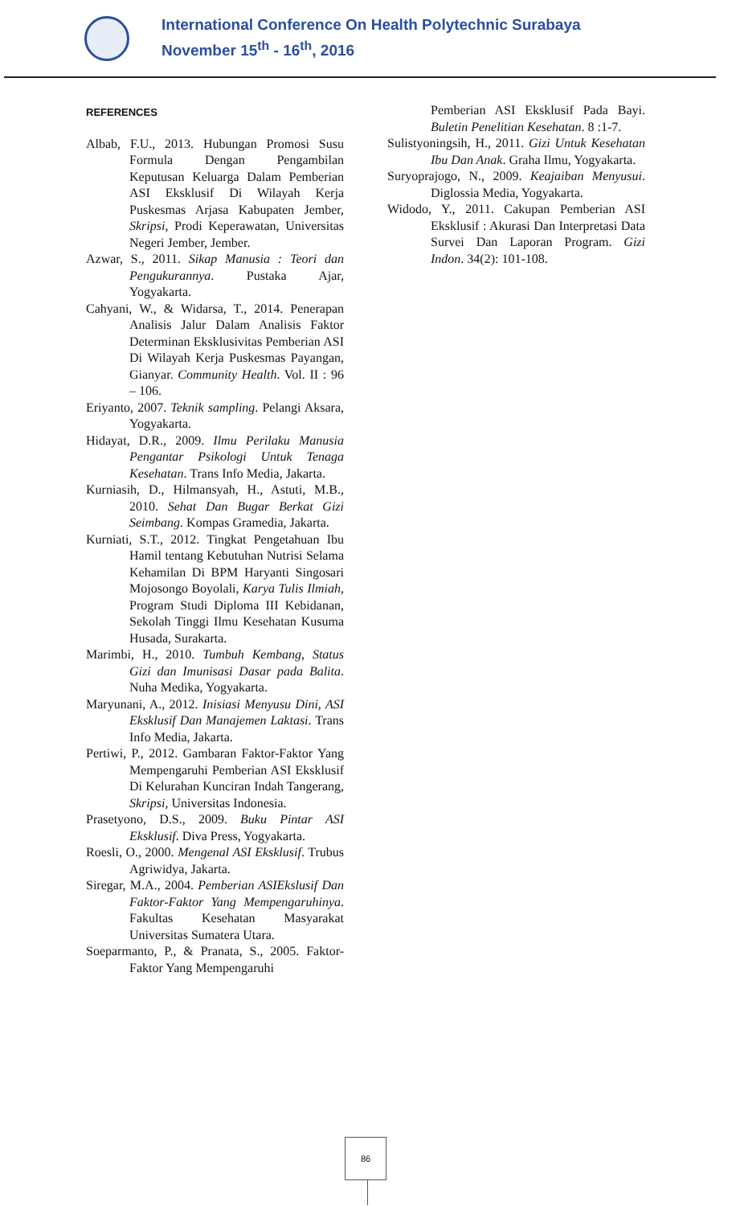International Conference On Health Polytechnic Surabaya
November 15<sup>th</sup> - 16<sup>th</sup>, 2016
REFERENCES
Albab, F.U., 2013. Hubungan Promosi Susu Formula Dengan Pengambilan Keputusan Keluarga Dalam Pemberian ASI Eksklusif Di Wilayah Kerja Puskesmas Arjasa Kabupaten Jember, Skripsi, Prodi Keperawatan, Universitas Negeri Jember, Jember.
Azwar, S., 2011. Sikap Manusia : Teori dan Pengukurannya. Pustaka Ajar, Yogyakarta.
Cahyani, W., & Widarsa, T., 2014. Penerapan Analisis Jalur Dalam Analisis Faktor Determinan Eksklusivitas Pemberian ASI Di Wilayah Kerja Puskesmas Payangan, Gianyar. Community Health. Vol. II : 96 – 106.
Eriyanto, 2007. Teknik sampling. Pelangi Aksara, Yogyakarta.
Hidayat, D.R., 2009. Ilmu Perilaku Manusia Pengantar Psikologi Untuk Tenaga Kesehatan. Trans Info Media, Jakarta.
Kurniasih, D., Hilmansyah, H., Astuti, M.B., 2010. Sehat Dan Bugar Berkat Gizi Seimbang. Kompas Gramedia, Jakarta.
Kurniati, S.T., 2012. Tingkat Pengetahuan Ibu Hamil tentang Kebutuhan Nutrisi Selama Kehamilan Di BPM Haryanti Singosari Mojosongo Boyolali, Karya Tulis Ilmiah, Program Studi Diploma III Kebidanan, Sekolah Tinggi Ilmu Kesehatan Kusuma Husada, Surakarta.
Marimbi, H., 2010. Tumbuh Kembang, Status Gizi dan Imunisasi Dasar pada Balita. Nuha Medika, Yogyakarta.
Maryunani, A., 2012. Inisiasi Menyusu Dini, ASI Eksklusif Dan Manajemen Laktasi. Trans Info Media, Jakarta.
Pertiwi, P., 2012. Gambaran Faktor-Faktor Yang Mempengaruhi Pemberian ASI Eksklusif Di Kelurahan Kunciran Indah Tangerang, Skripsi, Universitas Indonesia.
Prasetyono, D.S., 2009. Buku Pintar ASI Eksklusif. Diva Press, Yogyakarta.
Roesli, O., 2000. Mengenal ASI Eksklusif. Trubus Agriwidya, Jakarta.
Siregar, M.A., 2004. Pemberian ASIEkslusif Dan Faktor-Faktor Yang Mempengaruhinya. Fakultas Kesehatan Masyarakat Universitas Sumatera Utara.
Soeparmanto, P., & Pranata, S., 2005. Faktor-Faktor Yang Mempengaruhi
Pemberian ASI Eksklusif Pada Bayi. Buletin Penelitian Kesehatan. 8 :1-7.
Sulistyoningsih, H., 2011. Gizi Untuk Kesehatan Ibu Dan Anak. Graha Ilmu, Yogyakarta.
Suryoprajogo, N., 2009. Keajaiban Menyusui. Diglossia Media, Yogyakarta.
Widodo, Y., 2011. Cakupan Pemberian ASI Eksklusif : Akurasi Dan Interpretasi Data Survei Dan Laporan Program. Gizi Indon. 34(2): 101-108.
86